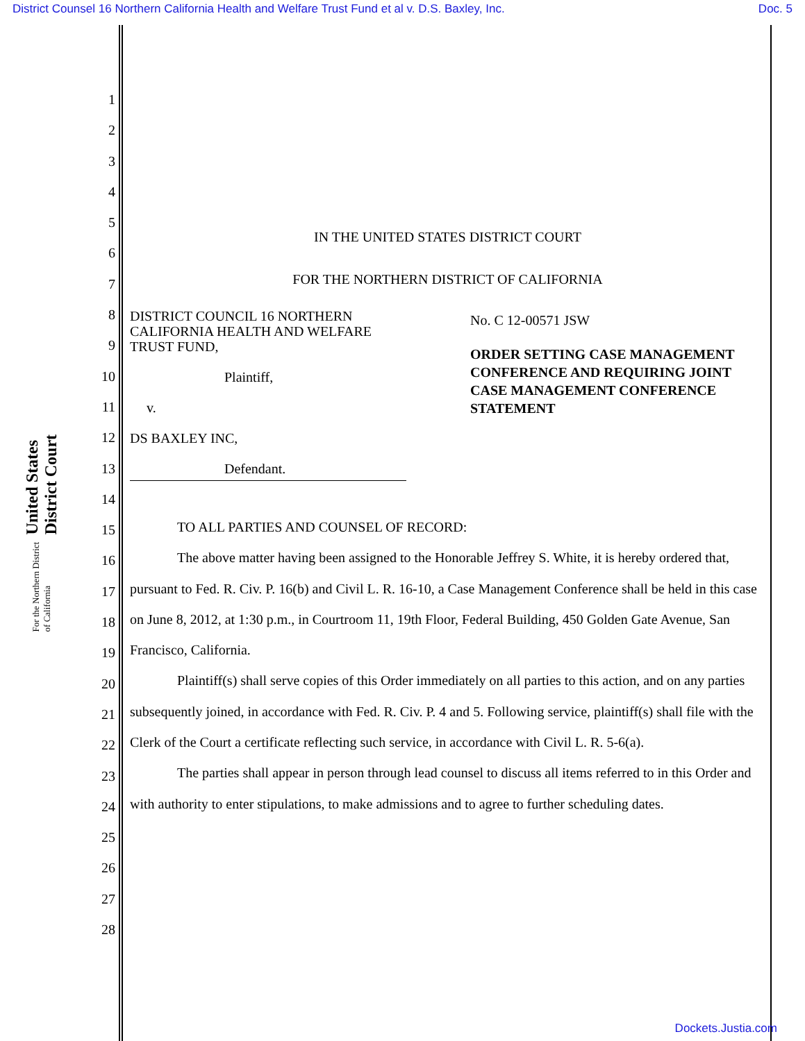District Counsel 16 Northern California Health and Welfare Trust Fund et al v. D.S. Baxley, Inc. Doc. 5
United States District Court
For the Northern District of California
1
2
3
4
5
6
7
8
9
10
11
12
13
14
15
16
17
18
19
20
21
22
23
24
25
26
27
28
IN THE UNITED STATES DISTRICT COURT
FOR THE NORTHERN DISTRICT OF CALIFORNIA
DISTRICT COUNCIL 16 NORTHERN CALIFORNIA HEALTH AND WELFARE TRUST FUND,
Plaintiff,
v.
DS BAXLEY INC,
Defendant.
No. C 12-00571 JSW
ORDER SETTING CASE MANAGEMENT CONFERENCE AND REQUIRING JOINT CASE MANAGEMENT CONFERENCE STATEMENT
TO ALL PARTIES AND COUNSEL OF RECORD:
The above matter having been assigned to the Honorable Jeffrey S. White, it is hereby ordered that, pursuant to Fed. R. Civ. P. 16(b) and Civil L. R. 16-10, a Case Management Conference shall be held in this case on June 8, 2012, at 1:30 p.m., in Courtroom 11, 19th Floor, Federal Building, 450 Golden Gate Avenue, San Francisco, California.
Plaintiff(s) shall serve copies of this Order immediately on all parties to this action, and on any parties subsequently joined, in accordance with Fed. R. Civ. P. 4 and 5. Following service, plaintiff(s) shall file with the Clerk of the Court a certificate reflecting such service, in accordance with Civil L. R. 5-6(a).
The parties shall appear in person through lead counsel to discuss all items referred to in this Order and with authority to enter stipulations, to make admissions and to agree to further scheduling dates.
Dockets.Justia.com